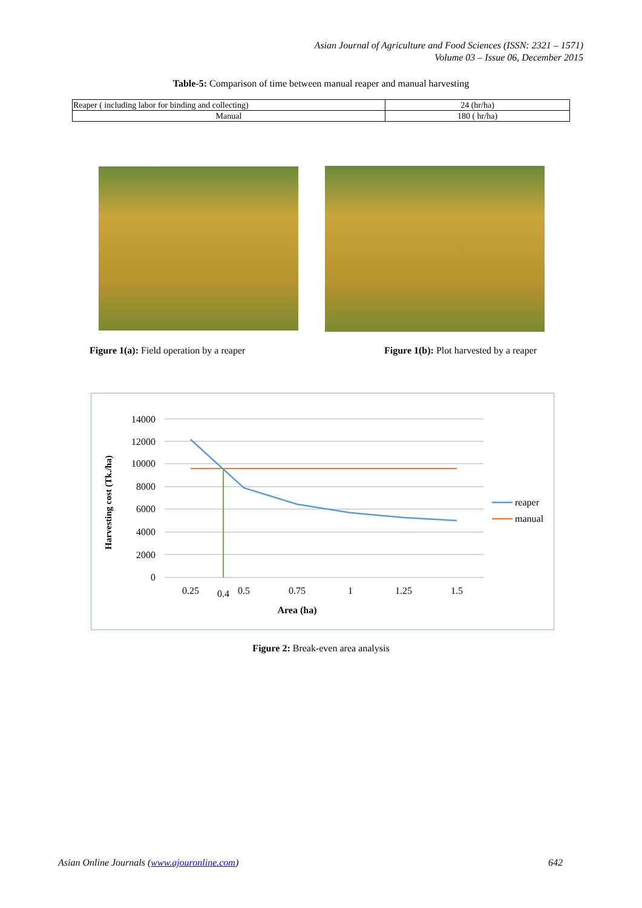Asian Journal of Agriculture and Food Sciences (ISSN: 2321 – 1571)
Volume 03 – Issue 06, December 2015
Table-5: Comparison of time between manual reaper and manual harvesting
| Reaper ( including labor for binding and collecting) | 24 (hr/ha) |
| Manual | 180 ( hr/ha) |
Figure 1(a): Field operation by a reaper
Figure 1(b): Plot harvested by a reaper
14000
12000
10000
8000
6000
4000
2000
0
0.25
0.4
0.5
0.75
1
1.25
1.5
Area (ha)
Harvesting cost (Tk./ha)
reaper
manual
Figure 2: Break-even area analysis
Asian Online Journals (www.ajouronline.com) 642